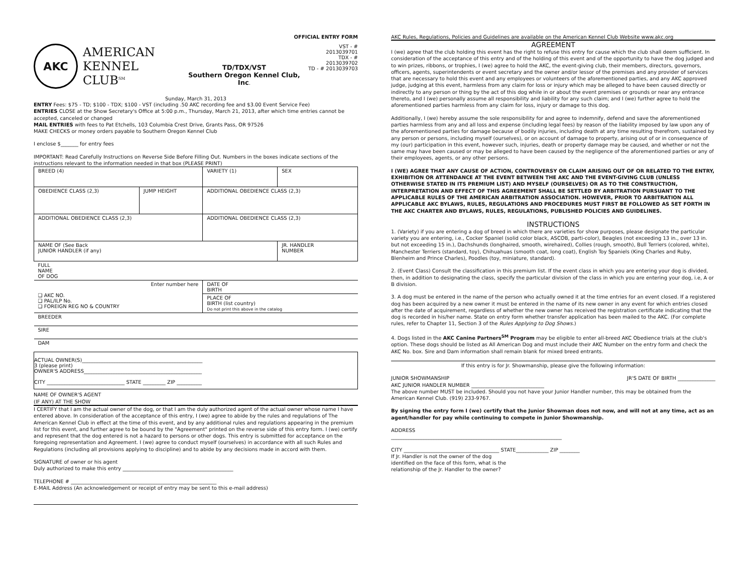OFFICIAL ENTRY FORM
AKC
AMERICAN
KENNEL CLUB<sup>SM</sup>
TD/TDX/VST
Southern Oregon Kennel Club, Inc.
VST - # 2013039701
TDX - # 2013039702
TD - # 2013039703
Sunday, March 31, 2013
ENTRY Fees: $75 - TD; $100 - TDX; $100 - VST (including .50 AKC recording fee and $3.00 Event Service Fee)
ENTRIES CLOSE at the Show Secretary's Office at 5:00 p.m., Thursday, March 21, 2013, after which time entries cannot be accepted, canceled or changed
MAIL ENTRIES with fees to Pat Etchells, 103 Columbia Crest Drive, Grants Pass, OR 97526
MAKE CHECKS or money orders payable to Southern Oregon Kennel Club
I enclose $_______ for entry fees
IMPORTANT: Read Carefully Instructions on Reverse Side Before Filling Out. Numbers in the boxes indicate sections of the instructions relevant to the information needed in that box (PLEASE PRINT)
| BREED (4) | | VARIETY (1) | SEX |
| OBEDIENCE CLASS (2,3) | JUMP HEIGHT | ADDITIONAL OBEDIENCE CLASS (2,3) | |
| ADDITIONAL OBEDIENCE CLASS (2,3) | | ADDITIONAL OBEDIENCE CLASS (2,3) | |
| NAME OF (See Back JUNIOR HANDLER (if any) | | | JR. HANDLER NUMBER |
| FULL NAME OF DOG | | | |
| Enter number here ❏ AKC NO. ❏ PAL/ILP No. ❏ FOREIGN REG NO & COUNTRY | | DATE OF BIRTH | |
| | | PLACE OF BIRTH (list country) Do not print this above in the catalog | |
| BREEDER | | | |
| SIRE | | | |
| DAM | | | |
| ACTUAL OWNER(S)________________________________________________ 3 (please print) OWNER'S ADDRESS_______________________________________________ CITY _______________________________ STATE _________ ZIP __________ | | | |
NAME OF OWNER'S AGENT
(IF ANY) AT THE SHOW
I CERTIFY that I am the actual owner of the dog, or that I am the duly authorized agent of the actual owner whose name I have entered above. In consideration of the acceptance of this entry, I (we) agree to abide by the rules and regulations of The American Kennel Club in effect at the time of this event, and by any additional rules and regulations appearing in the premium list for this event, and further agree to be bound by the "Agreement" printed on the reverse side of this entry form. I (we) certify and represent that the dog entered is not a hazard to persons or other dogs. This entry is submitted for acceptance on the foregoing representation and Agreement. I (we) agree to conduct myself (ourselves) in accordance with all such Rules and Regulations (including all provisions applying to discipline) and to abide by any decisions made in accord with them.
SIGNATURE of owner or his agent
Duly authorized to make this entry ____________________________________________
TELEPHONE # __________________________________________________________
E-MAIL Address (An acknowledgement or receipt of entry may be sent to this e-mail address)
AKC Rules, Regulations, Policies and Guidelines are available on the American Kennel Club Website www.akc.org
AGREEMENT
I (we) agree that the club holding this event has the right to refuse this entry for cause which the club shall deem sufficient. In consideration of the acceptance of this entry and of the holding of this event and of the opportunity to have the dog judged and to win prizes, ribbons, or trophies, I (we) agree to hold the AKC, the event-giving club, their members, directors, governors, officers, agents, superintendents or event secretary and the owner and/or lessor of the premises and any provider of services that are necessary to hold this event and any employees or volunteers of the aforementioned parties, and any AKC approved judge, judging at this event, harmless from any claim for loss or injury which may be alleged to have been caused directly or indirectly to any person or thing by the act of this dog while in or about the event premises or grounds or near any entrance thereto, and I (we) personally assume all responsibility and liability for any such claim; and I (we) further agree to hold the aforementioned parties harmless from any claim for loss, injury or damage to this dog.
Additionally, I (we) hereby assume the sole responsibility for and agree to indemnify, defend and save the aforementioned parties harmless from any and all loss and expense (including legal fees) by reason of the liability imposed by law upon any of the aforementioned parties for damage because of bodily injuries, including death at any time resulting therefrom, sustained by any person or persons, including myself (ourselves), or on account of damage to property, arising out of or in consequence of my (our) participation in this event, however such, injuries, death or property damage may be caused, and whether or not the same may have been caused or may be alleged to have been caused by the negligence of the aforementioned parties or any of their employees, agents, or any other persons.
I (WE) AGREE THAT ANY CAUSE OF ACTION, CONTROVERSY OR CLAIM ARISING OUT OF OR RELATED TO THE ENTRY, EXHIBITION OR ATTENDANCE AT THE EVENT BETWEEN THE AKC AND THE EVENT-GIVING CLUB (UNLESS OTHERWISE STATED IN ITS PREMIUM LIST) AND MYSELF (OURSELVES) OR AS TO THE CONSTRUCTION, INTERPRETATION AND EFFECT OF THIS AGREEMENT SHALL BE SETTLED BY ARBITRATION PURSUANT TO THE APPLICABLE RULES OF THE AMERICAN ARBITRATION ASSOCIATION. HOWEVER, PRIOR TO ARBITRATION ALL APPLICABLE AKC BYLAWS, RULES, REGULATIONS AND PROCEDURES MUST FIRST BE FOLLOWED AS SET FORTH IN THE AKC CHARTER AND BYLAWS, RULES, REGULATIONS, PUBLISHED POLICIES AND GUIDELINES.
INSTRUCTIONS
1. (Variety) if you are entering a dog of breed in which there are varieties for show purposes, please designate the particular variety you are entering, i.e., Cocker Spaniel (solid color black, ASCOB, parti-color), Beagles (not exceeding 13 in., over 13 in. but not exceeding 15 in.), Dachshunds (longhaired, smooth, wirehaired), Collies (rough, smooth), Bull Terriers (colored, white), Manchester Terriers (standard, toy), Chihuahuas (smooth coat, long coat), English Toy Spaniels (King Charles and Ruby, Blenheim and Prince Charles), Poodles (toy, miniature, standard).
2. (Event Class) Consult the classification in this premium list. If the event class in which you are entering your dog is divided, then, in addition to designating the class, specify the particular division of the class in which you are entering your dog, i.e, A or B division.
3. A dog must be entered in the name of the person who actually owned it at the time entries for an event closed. If a registered dog has been acquired by a new owner it must be entered in the name of its new owner in any event for which entries closed after the date of acquirement, regardless of whether the new owner has received the registration certificate indicating that the dog is recorded in his/her name. State on entry form whether transfer application has been mailed to the AKC. (For complete rules, refer to Chapter 11, Section 3 of the Rules Applying to Dog Shows.)
4. Dogs listed in the AKC Canine Partners<sup>SM</sup> Program may be eligible to enter all-breed AKC Obedience trials at the club's option. These dogs should be listed as All American Dog and must include their AKC Number on the entry form and check the AKC No. box. Sire and Dam information shall remain blank for mixed breed entrants.
If this entry is for Jr. Showmanship, please give the following information:
JUNIOR SHOWMANSHIP JR'S DATE OF BIRTH _______________
AKC JUNIOR HANDLER NUMBER _____________________________
The above number MUST be included. Should you not have your Junior Handler number, this may be obtained from the American Kennel Club. (919) 233-9767.
By signing the entry form I (we) certify that the Junior Showman does not now, and will not at any time, act as an agent/handler for pay while continuing to compete in Junior Showmanship.
ADDRESS
____________________________________________________________________
CITY ______________________________________ STATE_____________ ZIP ________
If Jr. Handler is not the owner of the dog
identified on the face of this form, what is the
relationship of the Jr. Handler to the owner?